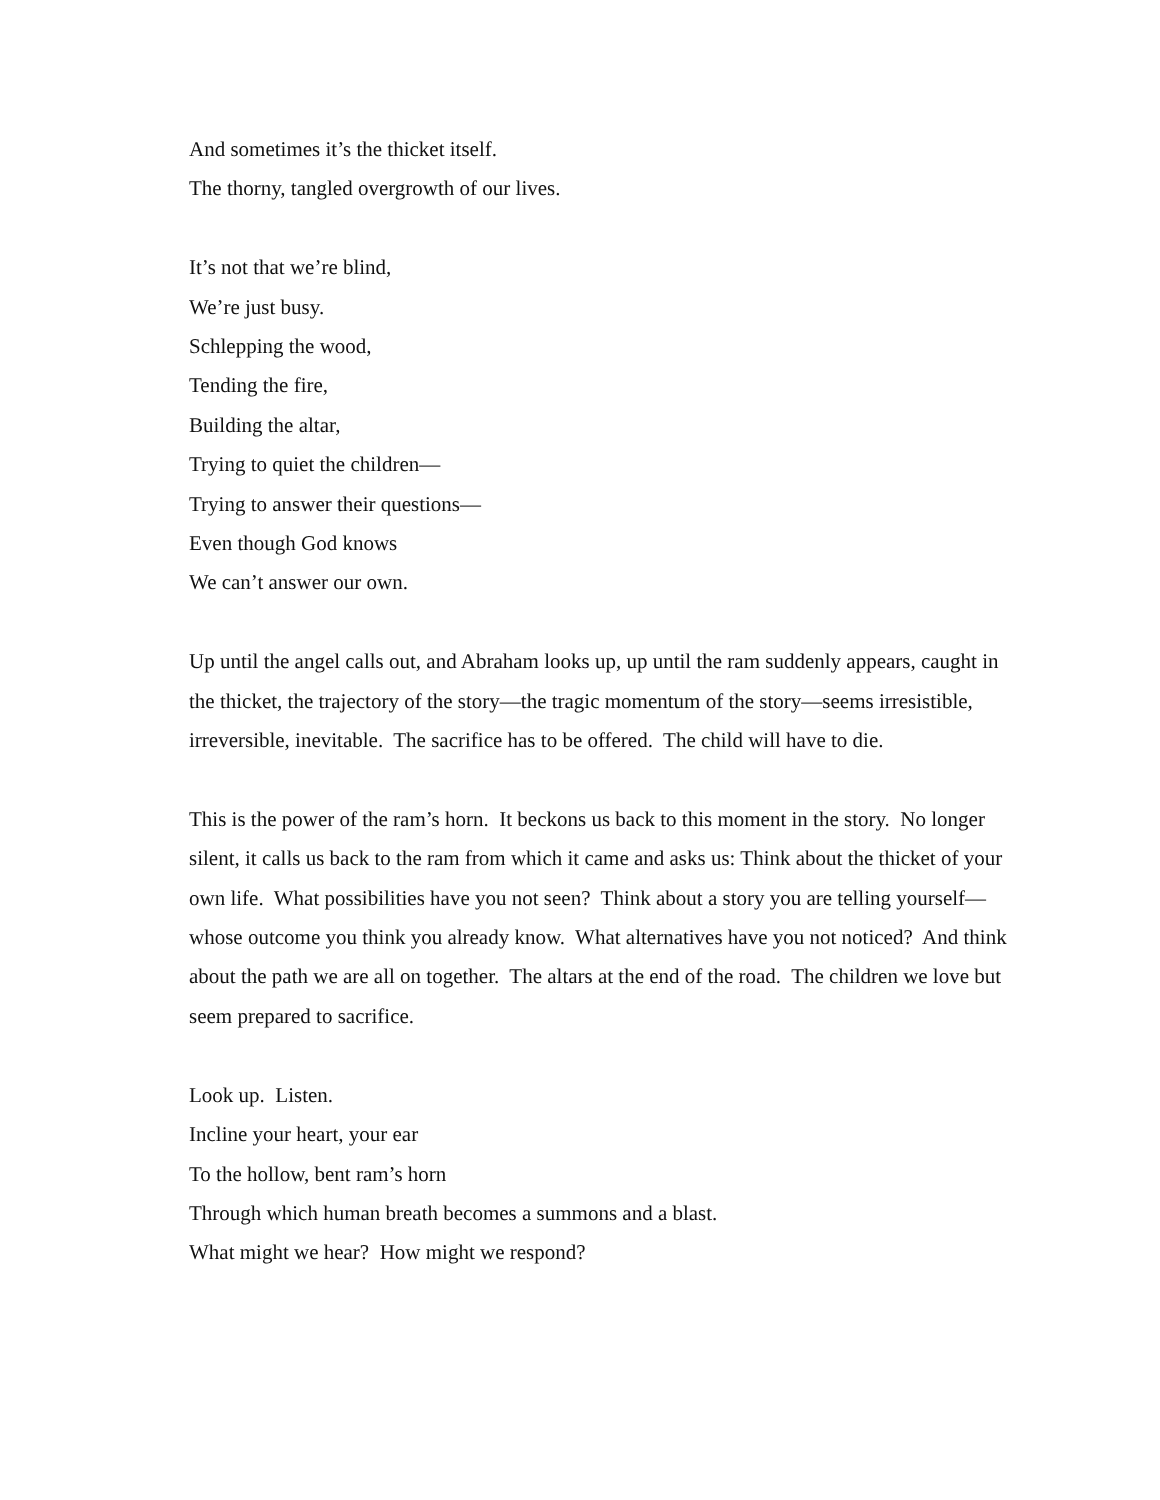And sometimes it’s the thicket itself.
The thorny, tangled overgrowth of our lives.
It’s not that we’re blind,
We’re just busy.
Schlepping the wood,
Tending the fire,
Building the altar,
Trying to quiet the children—
Trying to answer their questions—
Even though God knows
We can’t answer our own.
Up until the angel calls out, and Abraham looks up, up until the ram suddenly appears, caught in the thicket, the trajectory of the story—the tragic momentum of the story—seems irresistible, irreversible, inevitable. The sacrifice has to be offered. The child will have to die.
This is the power of the ram’s horn. It beckons us back to this moment in the story. No longer silent, it calls us back to the ram from which it came and asks us: Think about the thicket of your own life. What possibilities have you not seen? Think about a story you are telling yourself—whose outcome you think you already know. What alternatives have you not noticed? And think about the path we are all on together. The altars at the end of the road. The children we love but seem prepared to sacrifice.
Look up. Listen.
Incline your heart, your ear
To the hollow, bent ram’s horn
Through which human breath becomes a summons and a blast.
What might we hear? How might we respond?